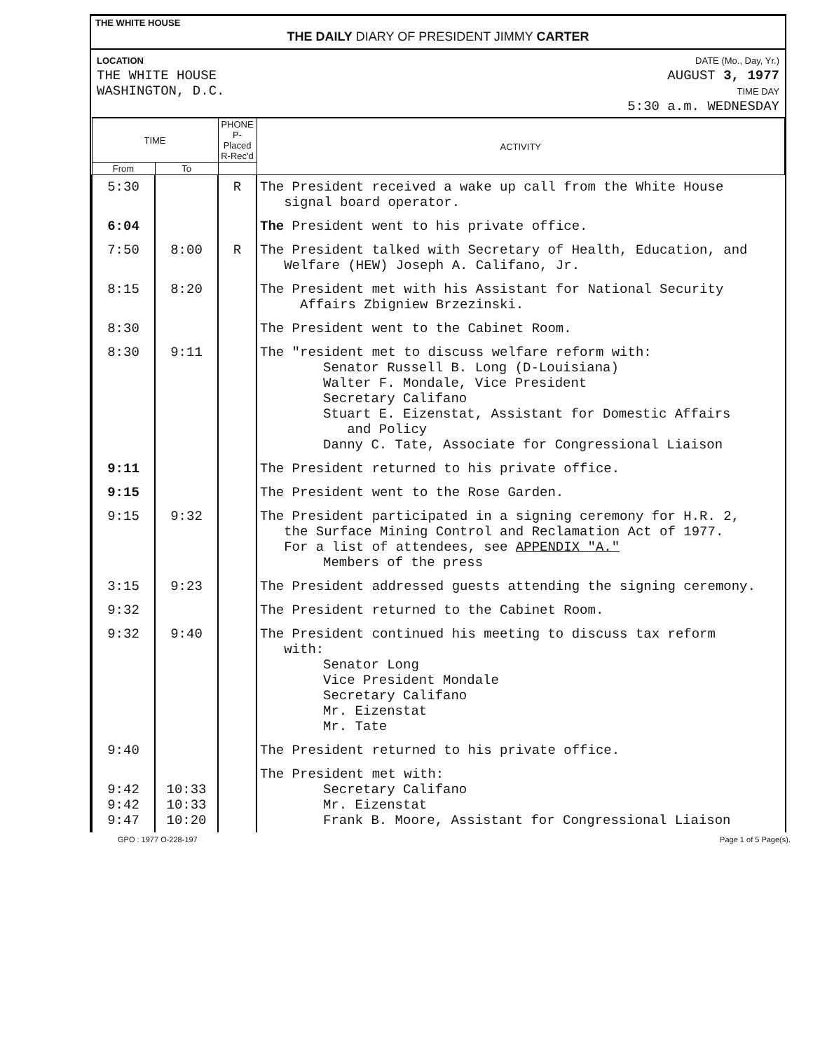THE WHITE HOUSE
THE DAILY DIARY OF PRESIDENT JIMMY CARTER
LOCATION
THE WHITE HOUSE
WASHINGTON, D.C.
DATE (Mo., Day, Yr.)
AUGUST 3, 1977
TIME DAY
5:30 a.m. WEDNESDAY
| TIME | | PHONE P-Placed R-Rec'd | ACTIVITY |
| --- | --- | --- | --- |
| From | To | | |
| 5:30 | | R | The President received a wake up call from the White House signal board operator. |
| 6:04 | | | The President went to his private office. |
| 7:50 | 8:00 | R | The President talked with Secretary of Health, Education, and Welfare (HEW) Joseph A. Califano, Jr. |
| 8:15 | 8:20 | | The President met with his Assistant for National Security Affairs Zbigniew Brzezinski. |
| 8:30 | | | The President went to the Cabinet Room. |
| 8:30 | 9:11 | | The "resident met to discuss welfare reform with: Senator Russell B. Long (D-Louisiana) Walter F. Mondale, Vice President Secretary Califano Stuart E. Eizenstat, Assistant for Domestic Affairs and Policy Danny C. Tate, Associate for Congressional Liaison |
| 9:11 | | | The President returned to his private office. |
| 9:15 | | | The President went to the Rose Garden. |
| 9:15 | 9:32 | | The President participated in a signing ceremony for H.R. 2, the Surface Mining Control and Reclamation Act of 1977. For a list of attendees, see APPENDIX "A." Members of the press |
| 3:15 | 9:23 | | The President addressed guests attending the signing ceremony. |
| 9:32 | | | The President returned to the Cabinet Room. |
| 9:32 | 9:40 | | The President continued his meeting to discuss tax reform with: Senator Long Vice President Mondale Secretary Califano Mr. Eizenstat Mr. Tate |
| 9:40 | | | The President returned to his private office. |
| 9:42 9:42 9:47 | 10:33 10:33 10:20 | | The President met with: Secretary Califano Mr. Eizenstat Frank B. Moore, Assistant for Congressional Liaison |
GPO : 1977 O-228-197 Page 1 of 5 Page(s).